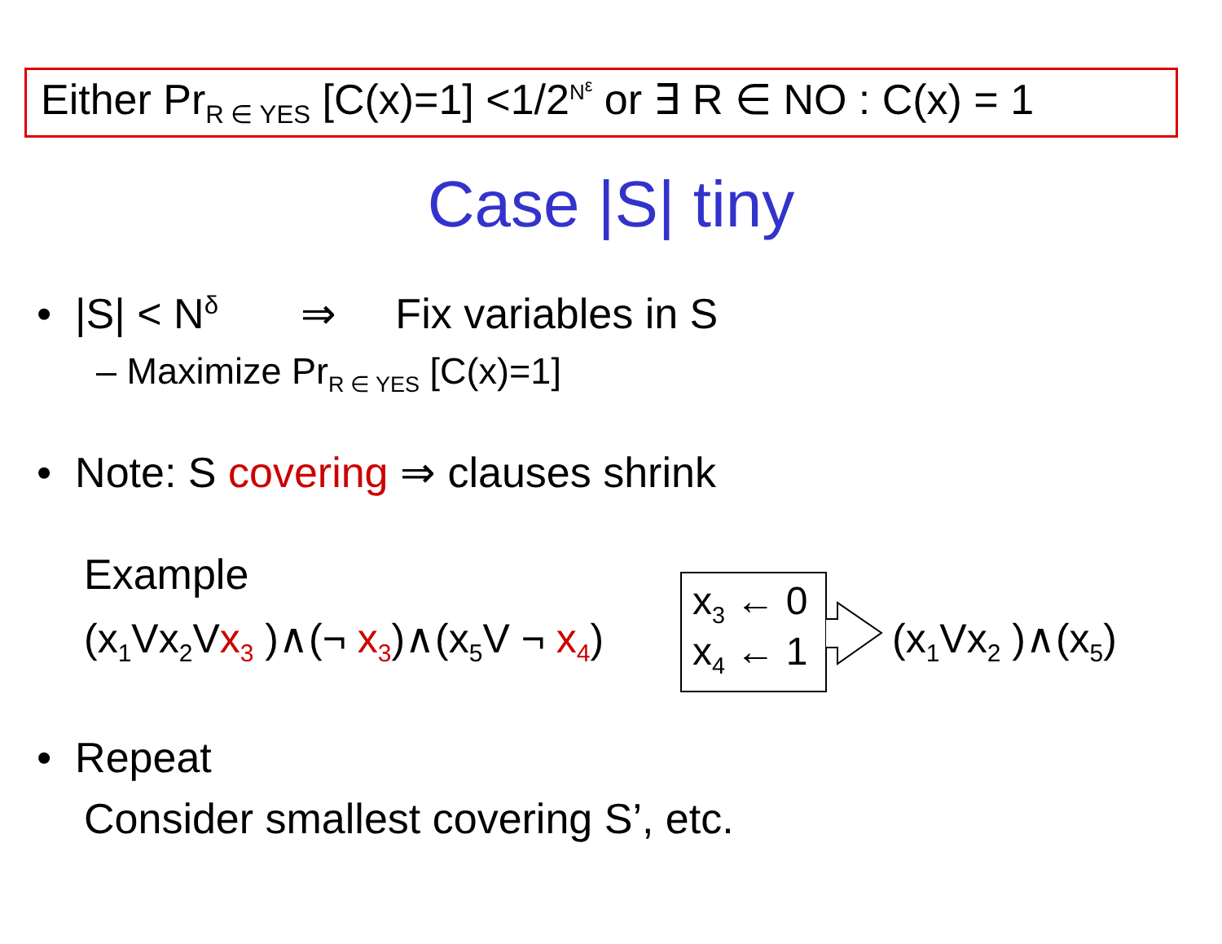Either Pr<sub>R ∈ YES</sub> [C(x)=1] <1/2<sup>N<sup>ε</sup></sup> or ∃ R ∈ NO : C(x) = 1
Case |S| tiny
• |S| < N<sup>δ</sup> ⇒ Fix variables in S
– Maximize Pr<sub>R ∈ YES</sub> [C(x)=1]
• Note: S covering ⇒ clauses shrink
Example
(x<sub>1</sub>Vx<sub>2</sub>Vx<sub>3</sub> )∧(¬ x<sub>3</sub>)∧(x<sub>5</sub>V ¬ x<sub>4</sub>)
x<sub>3</sub> ← 0
x<sub>4</sub> ← 1
(x<sub>1</sub>Vx<sub>2</sub> )∧(x<sub>5</sub>)
• Repeat
Consider smallest covering S’, etc.